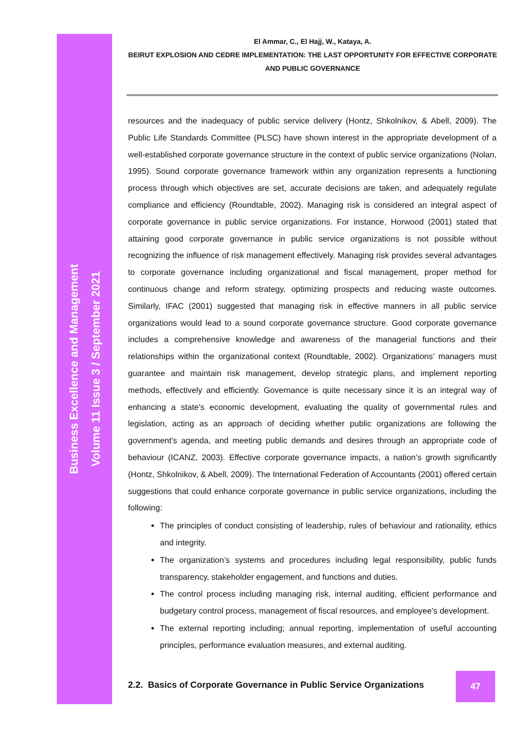Business Excellence and Management
Volume 11 Issue 3 / September 2021
El Ammar, C., El Hajj, W., Kataya, A.
BEIRUT EXPLOSION AND CEDRE IMPLEMENTATION: THE LAST OPPORTUNITY FOR EFFECTIVE CORPORATE AND PUBLIC GOVERNANCE
resources and the inadequacy of public service delivery (Hontz, Shkolnikov, & Abell, 2009). The Public Life Standards Committee (PLSC) have shown interest in the appropriate development of a well-established corporate governance structure in the context of public service organizations (Nolan, 1995). Sound corporate governance framework within any organization represents a functioning process through which objectives are set, accurate decisions are taken, and adequately regulate compliance and efficiency (Roundtable, 2002). Managing risk is considered an integral aspect of corporate governance in public service organizations. For instance, Horwood (2001) stated that attaining good corporate governance in public service organizations is not possible without recognizing the influence of risk management effectively. Managing risk provides several advantages to corporate governance including organizational and fiscal management, proper method for continuous change and reform strategy, optimizing prospects and reducing waste outcomes. Similarly, IFAC (2001) suggested that managing risk in effective manners in all public service organizations would lead to a sound corporate governance structure. Good corporate governance includes a comprehensive knowledge and awareness of the managerial functions and their relationships within the organizational context (Roundtable, 2002). Organizations’ managers must guarantee and maintain risk management, develop strategic plans, and implement reporting methods, effectively and efficiently. Governance is quite necessary since it is an integral way of enhancing a state's economic development, evaluating the quality of governmental rules and legislation, acting as an approach of deciding whether public organizations are following the government's agenda, and meeting public demands and desires through an appropriate code of behaviour (ICANZ, 2003). Effective corporate governance impacts, a nation’s growth significantly (Hontz, Shkolnikov, & Abell, 2009). The International Federation of Accountants (2001) offered certain suggestions that could enhance corporate governance in public service organizations, including the following:
The principles of conduct consisting of leadership, rules of behaviour and rationality, ethics and integrity.
The organization’s systems and procedures including legal responsibility, public funds transparency, stakeholder engagement, and functions and duties.
The control process including managing risk, internal auditing, efficient performance and budgetary control process, management of fiscal resources, and employee's development.
The external reporting including; annual reporting, implementation of useful accounting principles, performance evaluation measures, and external auditing.
2.2. Basics of Corporate Governance in Public Service Organizations
47